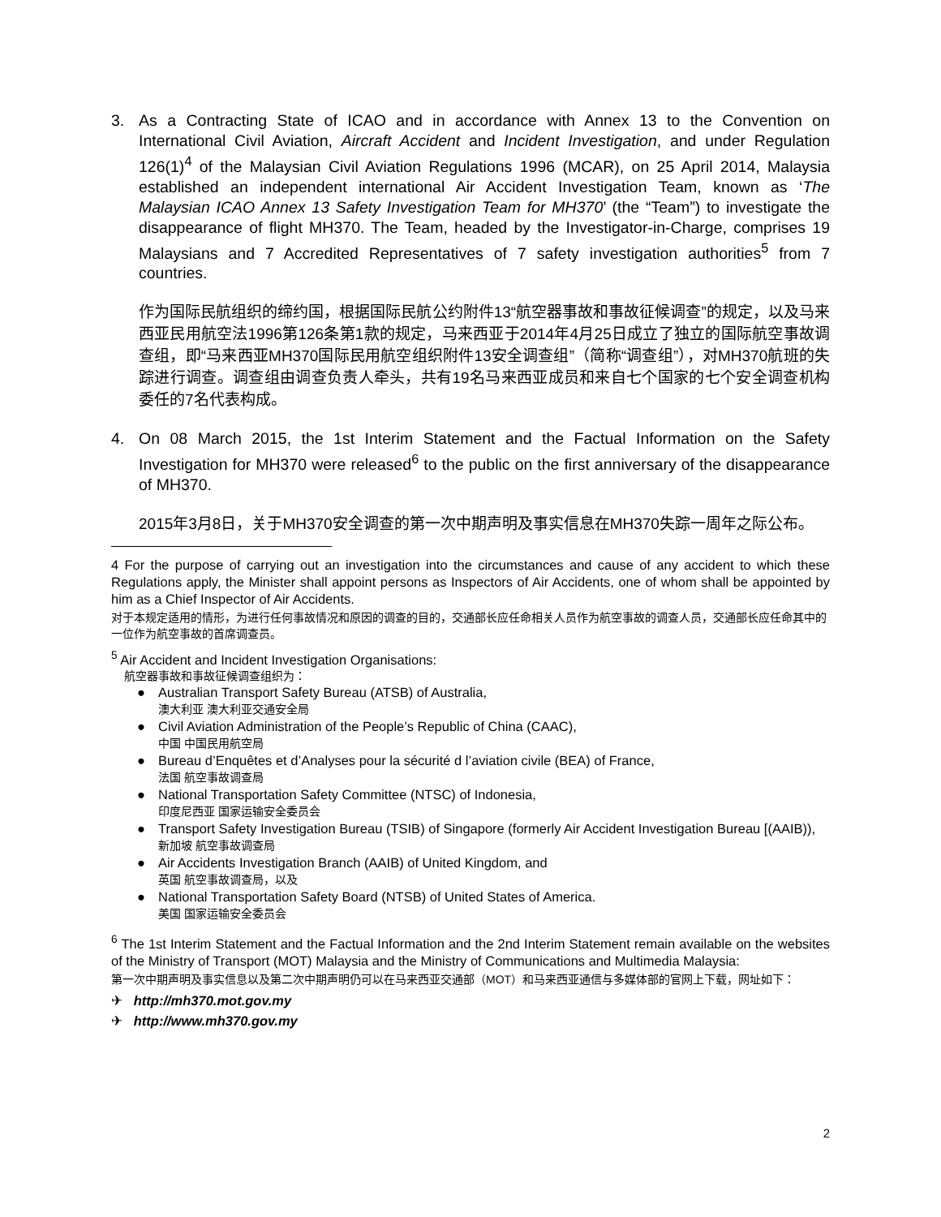3. As a Contracting State of ICAO and in accordance with Annex 13 to the Convention on International Civil Aviation, Aircraft Accident and Incident Investigation, and under Regulation 126(1)<sup>4</sup> of the Malaysian Civil Aviation Regulations 1996 (MCAR), on 25 April 2014, Malaysia established an independent international Air Accident Investigation Team, known as ‘The Malaysian ICAO Annex 13 Safety Investigation Team for MH370’ (the “Team”) to investigate the disappearance of flight MH370. The Team, headed by the Investigator-in-Charge, comprises 19 Malaysians and 7 Accredited Representatives of 7 safety investigation authorities<sup>5</sup> from 7 countries.
作为国际民航组织的缔约国，根据国际民航公约附件13“航空器事故和事故征候调查”的规定，以及马来西亚民用航空法1996第126条第1款的规定，马来西亚于2014年4月25日成立了独立的国际航空事故调查组，即“马来西亚MH370国际民用航空组织附件13安全调查组”（简称“调查组”），对MH370航班的失踪进行调查。调查组由调查负责人牵头，共有19名马来西亚成员和来自七个国家的七个安全调查机构委任的7名代表构成。
4. On 08 March 2015, the 1st Interim Statement and the Factual Information on the Safety Investigation for MH370 were released<sup>6</sup> to the public on the first anniversary of the disappearance of MH370.
2015年3月8日，关于MH370安全调查的第一次中期声明及事实信息在MH370失踪一周年之际公布。
4 For the purpose of carrying out an investigation into the circumstances and cause of any accident to which these Regulations apply, the Minister shall appoint persons as Inspectors of Air Accidents, one of whom shall be appointed by him as a Chief Inspector of Air Accidents.
对于本规定适用的情形，为进行任何事故情况和原因的调查的目的，交通部长应任命相关人员作为航空事故的调查人员，交通部长应任命其中的一位作为航空事故的首席调查员。
<sup>5</sup> Air Accident and Incident Investigation Organisations:
航空器事故和事故征候调查组织为：
● Australian Transport Safety Bureau (ATSB) of Australia,
澳大利亚 澳大利亚交通安全局
● Civil Aviation Administration of the People’s Republic of China (CAAC),
中国 中国民用航空局
● Bureau d’Enquêtes et d’Analyses pour la sécurité d l’aviation civile (BEA) of France,
法国 航空事故调查局
● National Transportation Safety Committee (NTSC) of Indonesia,
印度尼西亚 国家运输安全委员会
● Transport Safety Investigation Bureau (TSIB) of Singapore (formerly Air Accident Investigation Bureau [(AAIB)),
新加坡 航空事故调查局
● Air Accidents Investigation Branch (AAIB) of United Kingdom, and
英国 航空事故调查局，以及
● National Transportation Safety Board (NTSB) of United States of America.
美国 国家运输安全委员会
<sup>6</sup> The 1st Interim Statement and the Factual Information and the 2nd Interim Statement remain available on the websites of the Ministry of Transport (MOT) Malaysia and the Ministry of Communications and Multimedia Malaysia:
第一次中期声明及事实信息以及第二次中期声明仍可以在马来西亚交通部（MOT）和马来西亚通信与多媒体部的官网上下载，网址如下：
✈ http://mh370.mot.gov.my
✈ http://www.mh370.gov.my
2